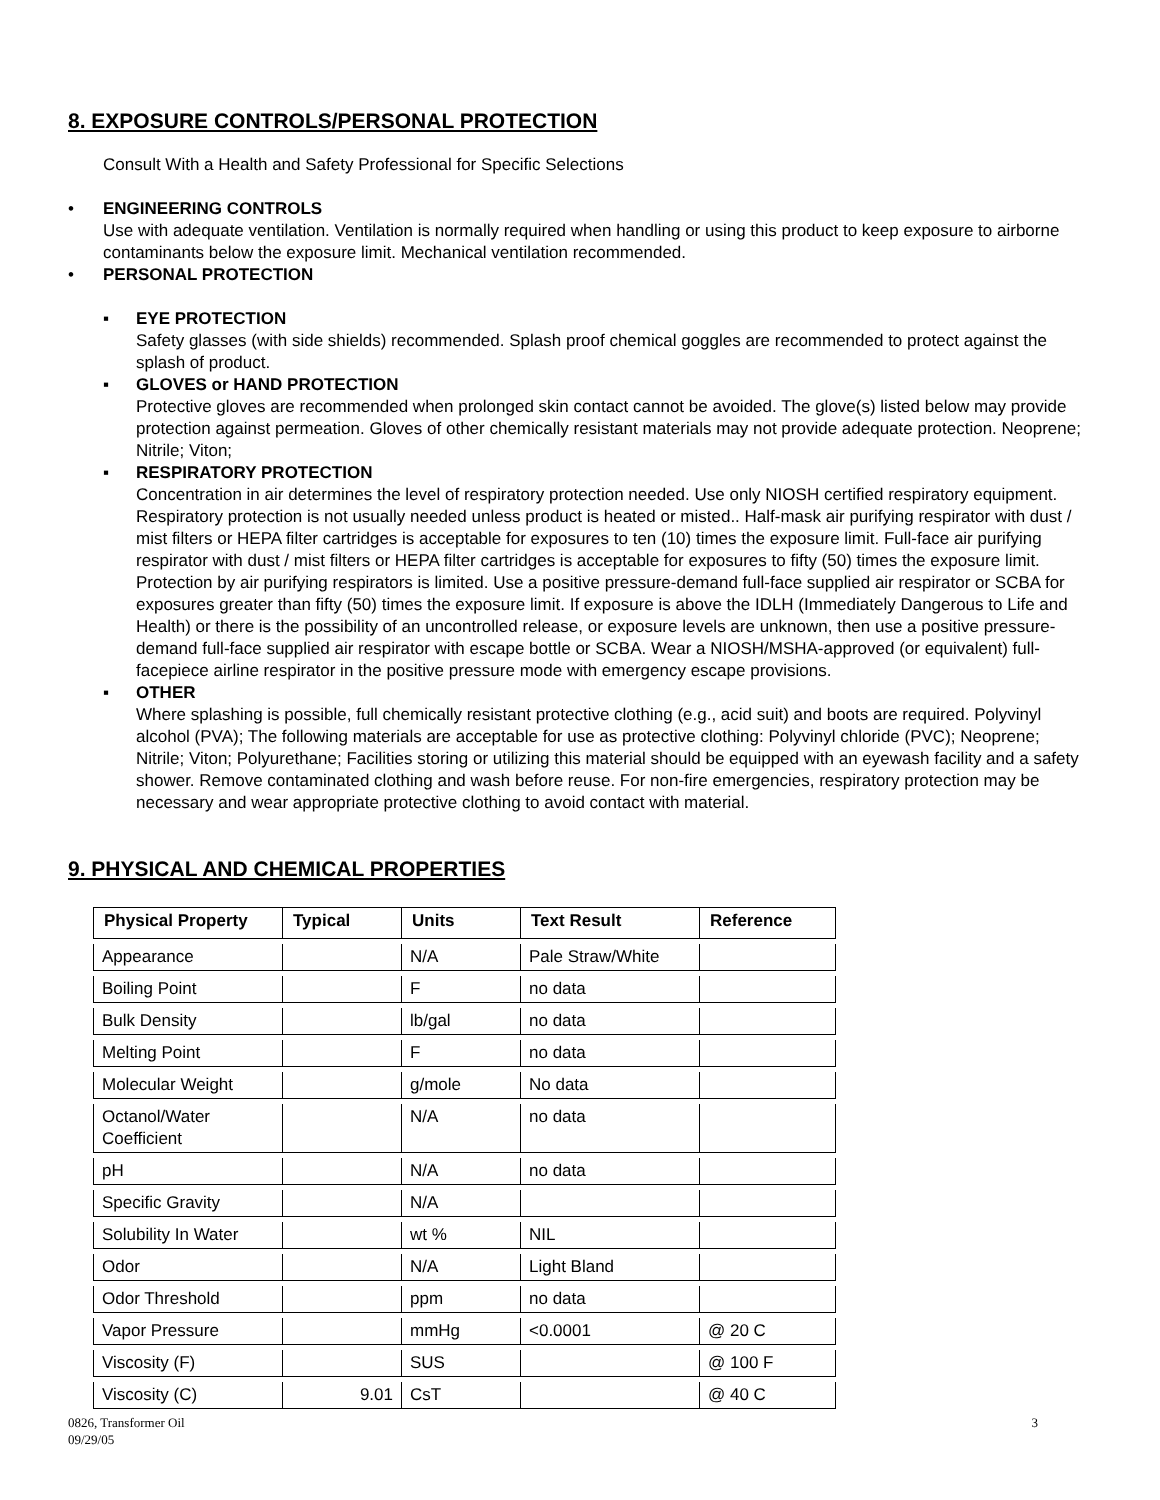8. EXPOSURE CONTROLS/PERSONAL PROTECTION
Consult With a Health and Safety Professional for Specific Selections
• ENGINEERING CONTROLS
Use with adequate ventilation. Ventilation is normally required when handling or using this product to keep exposure to airborne contaminants below the exposure limit. Mechanical ventilation recommended.
• PERSONAL PROTECTION
▪ EYE PROTECTION
Safety glasses (with side shields) recommended. Splash proof chemical goggles are recommended to protect against the splash of product.
▪ GLOVES or HAND PROTECTION
Protective gloves are recommended when prolonged skin contact cannot be avoided. The glove(s) listed below may provide protection against permeation. Gloves of other chemically resistant materials may not provide adequate protection. Neoprene; Nitrile; Viton;
▪ RESPIRATORY PROTECTION
Concentration in air determines the level of respiratory protection needed. Use only NIOSH certified respiratory equipment. Respiratory protection is not usually needed unless product is heated or misted.. Half-mask air purifying respirator with dust / mist filters or HEPA filter cartridges is acceptable for exposures to ten (10) times the exposure limit. Full-face air purifying respirator with dust / mist filters or HEPA filter cartridges is acceptable for exposures to fifty (50) times the exposure limit. Protection by air purifying respirators is limited. Use a positive pressure-demand full-face supplied air respirator or SCBA for exposures greater than fifty (50) times the exposure limit. If exposure is above the IDLH (Immediately Dangerous to Life and Health) or there is the possibility of an uncontrolled release, or exposure levels are unknown, then use a positive pressure-demand full-face supplied air respirator with escape bottle or SCBA. Wear a NIOSH/MSHA-approved (or equivalent) full-facepiece airline respirator in the positive pressure mode with emergency escape provisions.
▪ OTHER
Where splashing is possible, full chemically resistant protective clothing (e.g., acid suit) and boots are required. Polyvinyl alcohol (PVA); The following materials are acceptable for use as protective clothing: Polyvinyl chloride (PVC); Neoprene; Nitrile; Viton; Polyurethane; Facilities storing or utilizing this material should be equipped with an eyewash facility and a safety shower. Remove contaminated clothing and wash before reuse. For non-fire emergencies, respiratory protection may be necessary and wear appropriate protective clothing to avoid contact with material.
9. PHYSICAL AND CHEMICAL PROPERTIES
| Physical Property | Typical | Units | Text Result | Reference |
| --- | --- | --- | --- | --- |
| Appearance | | N/A | Pale Straw/White | |
| Boiling Point | | F | no data | |
| Bulk Density | | lb/gal | no data | |
| Melting Point | | F | no data | |
| Molecular Weight | | g/mole | No data | |
| Octanol/Water Coefficient | | N/A | no data | |
| pH | | N/A | no data | |
| Specific Gravity | | N/A | | |
| Solubility In Water | | wt % | NIL | |
| Odor | | N/A | Light Bland | |
| Odor Threshold | | ppm | no data | |
| Vapor Pressure | | mmHg | <0.0001 | @ 20 C |
| Viscosity (F) | | SUS | | @ 100 F |
| Viscosity (C) | 9.01 | CsT | | @ 40 C |
0826, Transformer Oil
09/29/05
3